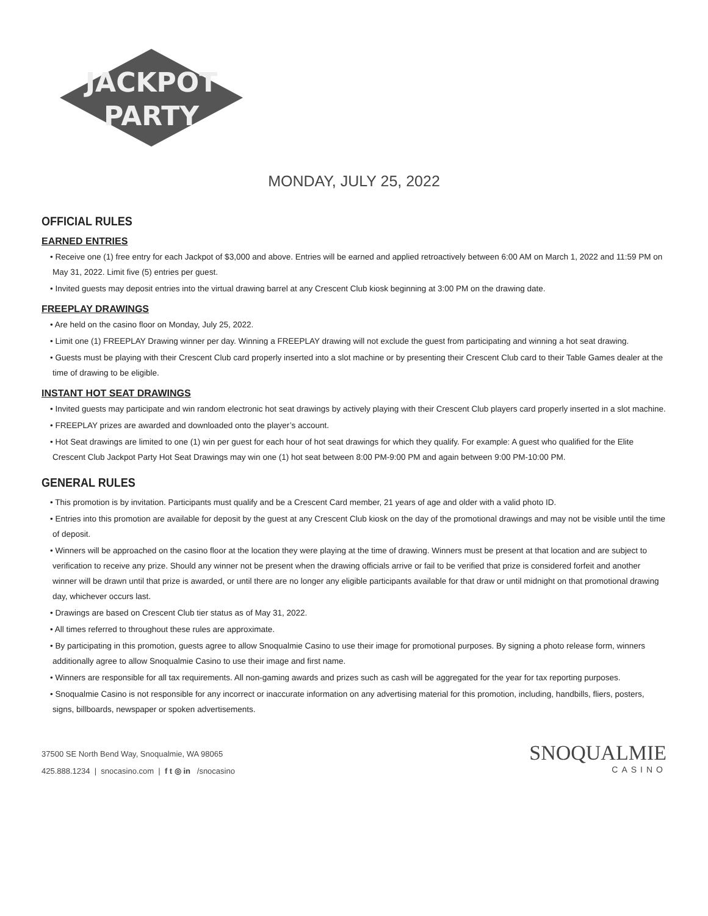JACKPOT
PARTY
MONDAY, JULY 25, 2022
OFFICIAL RULES
EARNED ENTRIES
• Receive one (1) free entry for each Jackpot of $3,000 and above. Entries will be earned and applied retroactively between 6:00 AM on March 1, 2022 and 11:59 PM on May 31, 2022. Limit five (5) entries per guest.
• Invited guests may deposit entries into the virtual drawing barrel at any Crescent Club kiosk beginning at 3:00 PM on the drawing date.
FREEPLAY DRAWINGS
• Are held on the casino floor on Monday, July 25, 2022.
• Limit one (1) FREEPLAY Drawing winner per day. Winning a FREEPLAY drawing will not exclude the guest from participating and winning a hot seat drawing.
• Guests must be playing with their Crescent Club card properly inserted into a slot machine or by presenting their Crescent Club card to their Table Games dealer at the time of drawing to be eligible.
INSTANT HOT SEAT DRAWINGS
• Invited guests may participate and win random electronic hot seat drawings by actively playing with their Crescent Club players card properly inserted in a slot machine.
• FREEPLAY prizes are awarded and downloaded onto the player’s account.
• Hot Seat drawings are limited to one (1) win per guest for each hour of hot seat drawings for which they qualify. For example: A guest who qualified for the Elite Crescent Club Jackpot Party Hot Seat Drawings may win one (1) hot seat between 8:00 PM-9:00 PM and again between 9:00 PM-10:00 PM.
GENERAL RULES
• This promotion is by invitation. Participants must qualify and be a Crescent Card member, 21 years of age and older with a valid photo ID.
• Entries into this promotion are available for deposit by the guest at any Crescent Club kiosk on the day of the promotional drawings and may not be visible until the time of deposit.
• Winners will be approached on the casino floor at the location they were playing at the time of drawing. Winners must be present at that location and are subject to verification to receive any prize. Should any winner not be present when the drawing officials arrive or fail to be verified that prize is considered forfeit and another winner will be drawn until that prize is awarded, or until there are no longer any eligible participants available for that draw or until midnight on that promotional drawing day, whichever occurs last.
• Drawings are based on Crescent Club tier status as of May 31, 2022.
• All times referred to throughout these rules are approximate.
• By participating in this promotion, guests agree to allow Snoqualmie Casino to use their image for promotional purposes. By signing a photo release form, winners additionally agree to allow Snoqualmie Casino to use their image and first name.
• Winners are responsible for all tax requirements. All non-gaming awards and prizes such as cash will be aggregated for the year for tax reporting purposes.
• Snoqualmie Casino is not responsible for any incorrect or inaccurate information on any advertising material for this promotion, including, handbills, fliers, posters, signs, billboards, newspaper or spoken advertisements.
37500 SE North Bend Way, Snoqualmie, WA 98065
425.888.1234 | snocasino.com | f t ◎ in /snocasino
SNOQUALMIE
CASINO